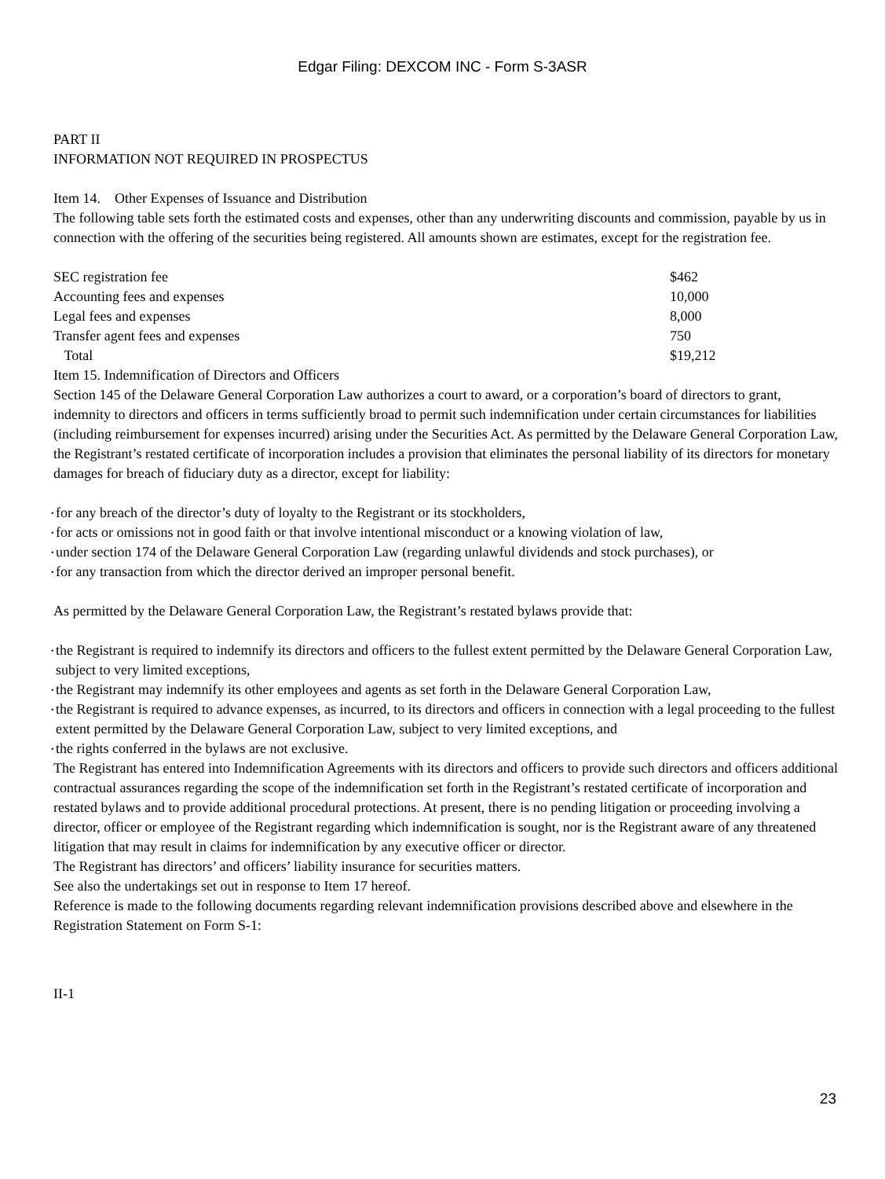Edgar Filing: DEXCOM INC - Form S-3ASR
PART II
INFORMATION NOT REQUIRED IN PROSPECTUS
Item 14. Other Expenses of Issuance and Distribution
The following table sets forth the estimated costs and expenses, other than any underwriting discounts and commission, payable by us in connection with the offering of the securities being registered. All amounts shown are estimates, except for the registration fee.
| SEC registration fee | $462 |
| Accounting fees and expenses | 10,000 |
| Legal fees and expenses | 8,000 |
| Transfer agent fees and expenses | 750 |
| Total | $19,212 |
Item 15. Indemnification of Directors and Officers
Section 145 of the Delaware General Corporation Law authorizes a court to award, or a corporation’s board of directors to grant, indemnity to directors and officers in terms sufficiently broad to permit such indemnification under certain circumstances for liabilities (including reimbursement for expenses incurred) arising under the Securities Act. As permitted by the Delaware General Corporation Law, the Registrant’s restated certificate of incorporation includes a provision that eliminates the personal liability of its directors for monetary damages for breach of fiduciary duty as a director, except for liability:
• for any breach of the director’s duty of loyalty to the Registrant or its stockholders,
• for acts or omissions not in good faith or that involve intentional misconduct or a knowing violation of law,
• under section 174 of the Delaware General Corporation Law (regarding unlawful dividends and stock purchases), or
• for any transaction from which the director derived an improper personal benefit.
As permitted by the Delaware General Corporation Law, the Registrant’s restated bylaws provide that:
• the Registrant is required to indemnify its directors and officers to the fullest extent permitted by the Delaware General Corporation Law, subject to very limited exceptions,
• the Registrant may indemnify its other employees and agents as set forth in the Delaware General Corporation Law,
• the Registrant is required to advance expenses, as incurred, to its directors and officers in connection with a legal proceeding to the fullest extent permitted by the Delaware General Corporation Law, subject to very limited exceptions, and
• the rights conferred in the bylaws are not exclusive.
The Registrant has entered into Indemnification Agreements with its directors and officers to provide such directors and officers additional contractual assurances regarding the scope of the indemnification set forth in the Registrant’s restated certificate of incorporation and restated bylaws and to provide additional procedural protections. At present, there is no pending litigation or proceeding involving a director, officer or employee of the Registrant regarding which indemnification is sought, nor is the Registrant aware of any threatened litigation that may result in claims for indemnification by any executive officer or director.
The Registrant has directors’ and officers’ liability insurance for securities matters.
See also the undertakings set out in response to Item 17 hereof.
Reference is made to the following documents regarding relevant indemnification provisions described above and elsewhere in the Registration Statement on Form S-1:
II-1
23